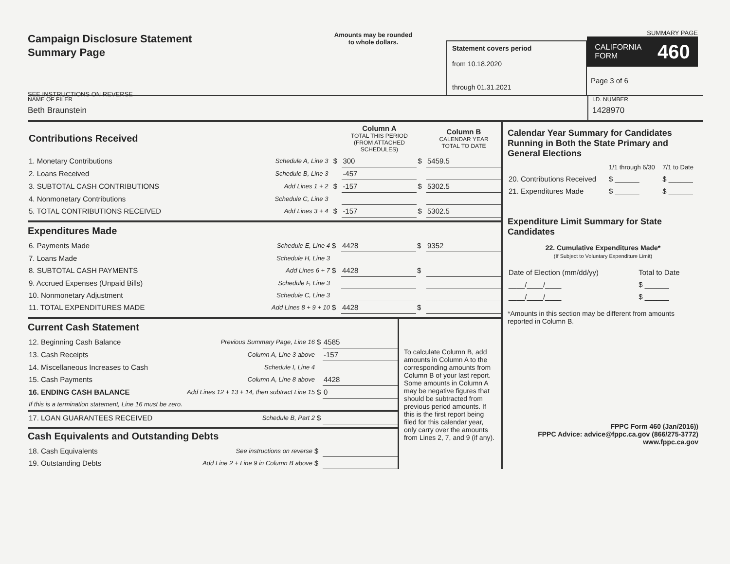Campaign Disclosure Statement
Summary Page
SEE INSTRUCTIONS ON REVERSE
Amounts may be rounded
to whole dollars.
Statement covers period
from 10.18.2020
through 01.31.2021
SUMMARY PAGE
CALIFORNIA
FORM 460
Page 3 of 6
NAME OF FILER
Beth Braunstein
I.D. NUMBER
1428970
| Contributions Received | | | | Column A TOTAL THIS PERIOD (FROM ATTACHED SCHEDULES) | | Column B CALENDAR YEAR TOTAL TO DATE |
| 1. Monetary Contributions | Schedule A, Line 3 | | $ | 300 | $ | 5459.5 |
| 2. Loans Received | Schedule B, Line 3 | | | -457 | | |
| 3. SUBTOTAL CASH CONTRIBUTIONS | Add Lines 1 + 2 | | $ | -157 | $ | 5302.5 |
| 4. Nonmonetary Contributions | Schedule C, Line 3 | | | | | |
| 5. TOTAL CONTRIBUTIONS RECEIVED | Add Lines 3 + 4 | | $ | -157 | $ | 5302.5 |
Expenditures Made
| 6. Payments Made | Schedule E, Line 4 | $ | 4428 | $ | 9352 |
| 7. Loans Made | Schedule H, Line 3 | | | | |
| 8. SUBTOTAL CASH PAYMENTS | Add Lines 6 + 7 | $ | 4428 | $ | |
| 9. Accrued Expenses (Unpaid Bills) | Schedule F, Line 3 | | | | |
| 10. Nonmonetary Adjustment | Schedule C, Line 3 | | | | |
| 11. TOTAL EXPENDITURES MADE | Add Lines 8 + 9 + 10 | $ | 4428 | $ | |
Current Cash Statement
| 12. Beginning Cash Balance | Previous Summary Page, Line 16 | $ | 4585 |
| 13. Cash Receipts | Column A, Line 3 above | | -157 |
| 14. Miscellaneous Increases to Cash | Schedule I, Line 4 | | |
| 15. Cash Payments | Column A, Line 8 above | | 4428 |
| 16. ENDING CASH BALANCE | Add Lines 12 + 13 + 14, then subtract Line 15 | $ | 0 |
| If this is a termination statement, Line 16 must be zero. | | | |
| 17. LOAN GUARANTEES RECEIVED | Schedule B, Part 2 | $ | |
Cash Equivalents and Outstanding Debts
| 18. Cash Equivalents | See instructions on reverse | $ | |
| 19. Outstanding Debts | Add Line 2 + Line 9 in Column B above | $ | |
To calculate Column B, add amounts in Column A to the corresponding amounts from Column B of your last report. Some amounts in Column A may be negative figures that should be subtracted from previous period amounts. If this is the first report being filed for this calendar year, only carry over the amounts from Lines 2, 7, and 9 (if any).
Calendar Year Summary for Candidates Running in Both the State Primary and General Elections
| | 1/1 through 6/30 | 7/1 to Date |
| 20. Contributions Received | $ ______ | $ ______ |
| 21. Expenditures Made | $ ______ | $ ______ |
Expenditure Limit Summary for State Candidates
22. Cumulative Expenditures Made*
(If Subject to Voluntary Expenditure Limit)
| Date of Election (mm/dd/yy) | Total to Date |
| ____/____/____ | $ ______ |
| ____/____/____ | $ ______ |
*Amounts in this section may be different from amounts reported in Column B.
FPPC Form 460 (Jan/2016))
FPPC Advice: advice@fppc.ca.gov (866/275-3772)
www.fppc.ca.gov